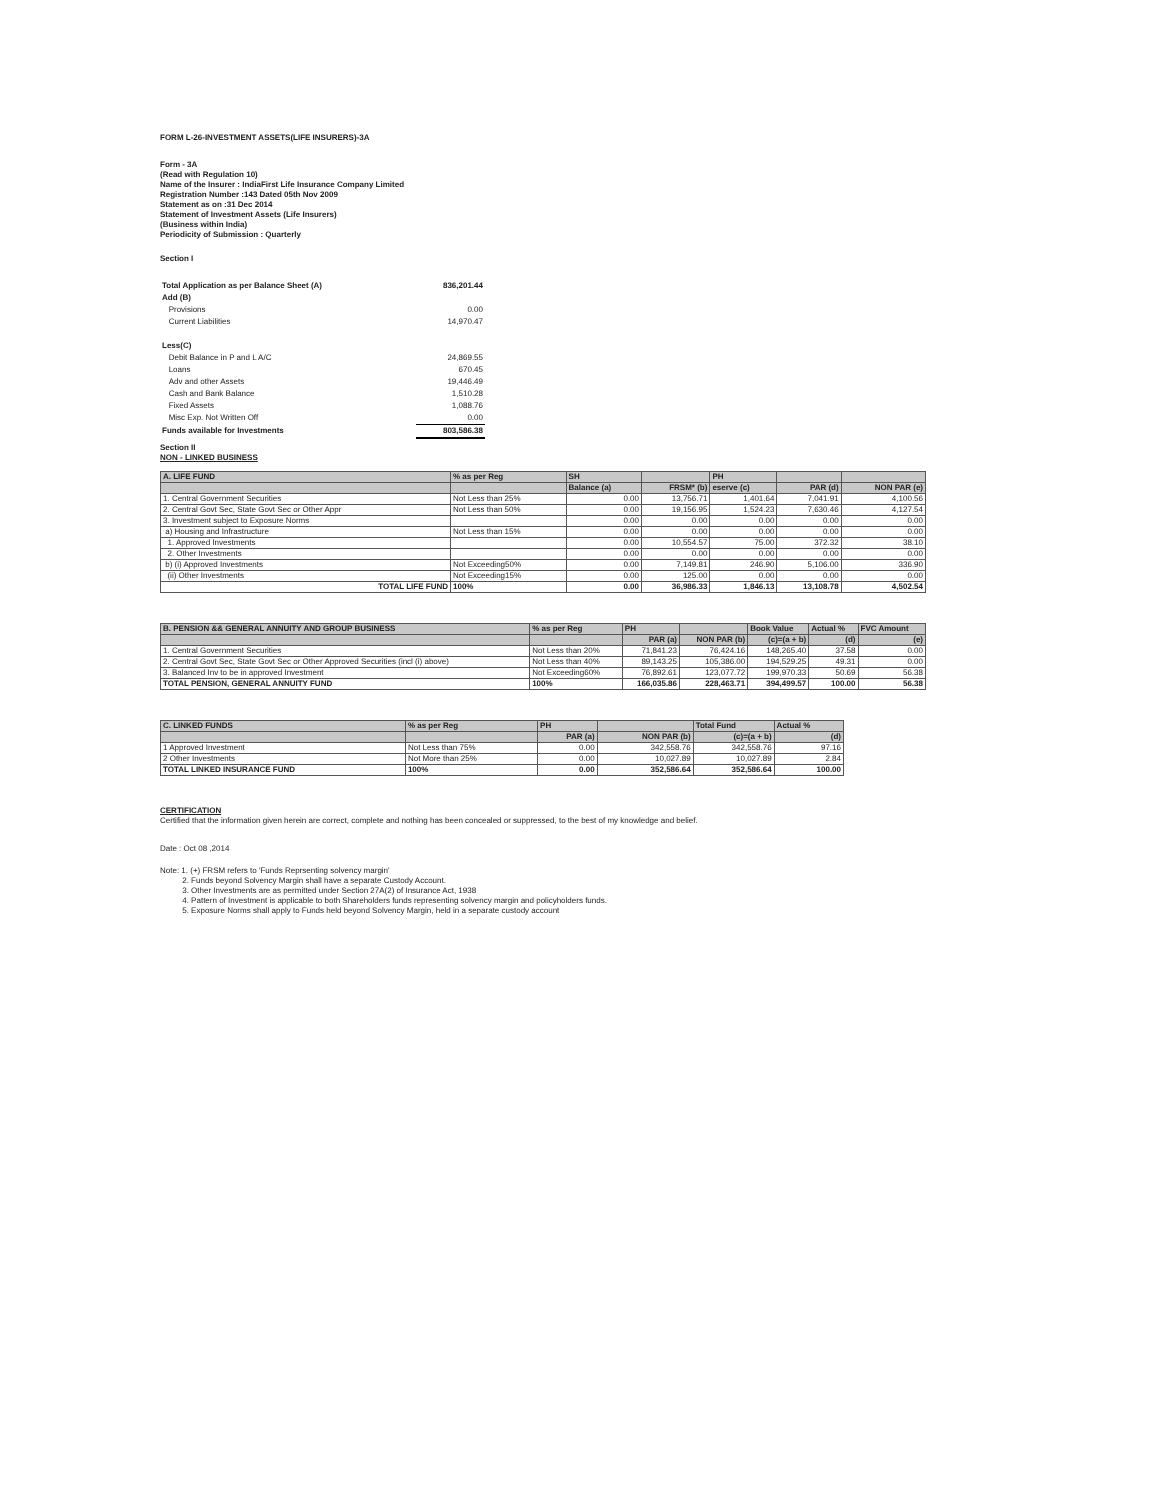FORM L-26-INVESTMENT ASSETS(LIFE INSURERS)-3A
Form - 3A
(Read with Regulation 10)
Name of the Insurer : IndiaFirst Life Insurance Company Limited
Registration Number :143 Dated 05th Nov 2009
Statement as on :31 Dec 2014
Statement of Investment Assets (Life Insurers)
(Business within India)
Periodicity of Submission : Quarterly
Section I
| Total Application as per Balance Sheet (A) | 836,201.44 |
| Add (B) | |
| Provisions | 0.00 |
| Current Liabilities | 14,970.47 |
| Less(C) | |
| Debit Balance in P and L A/C | 24,869.55 |
| Loans | 670.45 |
| Adv and other Assets | 19,446.49 |
| Cash and Bank Balance | 1,510.28 |
| Fixed Assets | 1,088.76 |
| Misc Exp. Not Written Off | 0.00 |
| Funds available for Investments | 803,586.38 |
Section II
NON - LINKED BUSINESS
| A. LIFE FUND | % as per Reg | SH | | PH | | |
| --- | --- | --- | --- | --- | --- | --- |
| | | Balance (a) | FRSM* (b) | eserve (c) | PAR (d) | NON PAR (e) |
| 1. Central Government Securities | Not Less than 25% | 0.00 | 13,756.71 | 1,401.64 | 7,041.91 | 4,100.56 |
| 2. Central Govt Sec, State Govt Sec or Other Appr | Not Less than 50% | 0.00 | 19,156.95 | 1,524.23 | 7,630.46 | 4,127.54 |
| 3. Investment subject to Exposure Norms | | 0.00 | 0.00 | 0.00 | 0.00 | 0.00 |
| a) Housing and Infrastructure | Not Less than 15% | 0.00 | 0.00 | 0.00 | 0.00 | 0.00 |
| 1. Approved Investments | | 0.00 | 10,554.57 | 75.00 | 372.32 | 38.10 |
| 2. Other Investments | | 0.00 | 0.00 | 0.00 | 0.00 | 0.00 |
| b) (i) Approved Investments | Not Exceeding50% | 0.00 | 7,149.81 | 246.90 | 5,106.00 | 336.90 |
| (ii) Other Investments | Not Exceeding15% | 0.00 | 125.00 | 0.00 | 0.00 | 0.00 |
| TOTAL LIFE FUND | 100% | 0.00 | 36,986.33 | 1,846.13 | 13,108.78 | 4,502.54 |
| B. PENSION && GENERAL ANNUITY AND GROUP BUSINESS | % as per Reg | PH | | Book Value | Actual % | FVC Amount |
| --- | --- | --- | --- | --- | --- | --- |
| | | PAR (a) | NON PAR (b) | (c)=(a + b) | (d) | (e) |
| 1. Central Government Securities | Not Less than 20% | 71,841.23 | 76,424.16 | 148,265.40 | 37.58 | 0.00 |
| 2. Central Govt Sec, State Govt Sec or Other Approved Securities (incl (i) above) | Not Less than 40% | 89,143.25 | 105,386.00 | 194,529.25 | 49.31 | 0.00 |
| 3. Balanced Inv to be in approved Investment | Not Exceeding60% | 76,892.61 | 123,077.72 | 199,970.33 | 50.69 | 56.38 |
| TOTAL PENSION, GENERAL ANNUITY FUND | 100% | 166,035.86 | 228,463.71 | 394,499.57 | 100.00 | 56.38 |
| C. LINKED FUNDS | % as per Reg | PH | | Total Fund | Actual % |
| --- | --- | --- | --- | --- | --- |
| | | PAR (a) | NON PAR (b) | (c)=(a + b) | (d) |
| 1 Approved Investment | Not Less than 75% | 0.00 | 342,558.76 | 342,558.76 | 97.16 |
| 2 Other Investments | Not More than 25% | 0.00 | 10,027.89 | 10,027.89 | 2.84 |
| TOTAL LINKED INSURANCE FUND | 100% | 0.00 | 352,586.64 | 352,586.64 | 100.00 |
CERTIFICATION
Certified that the information given herein are correct, complete and nothing has been concealed or suppressed, to the best of my knowledge and belief.
Date : Oct 08 ,2014
Note: 1. (+) FRSM refers to 'Funds Reprsenting solvency margin'
2. Funds beyond Solvency Margin shall have a separate Custody Account.
3. Other Investments are as permitted under Section 27A(2) of Insurance Act, 1938
4. Pattern of Investment is applicable to both Shareholders funds representing solvency margin and policyholders funds.
5. Exposure Norms shall apply to Funds held beyond Solvency Margin, held in a separate custody account